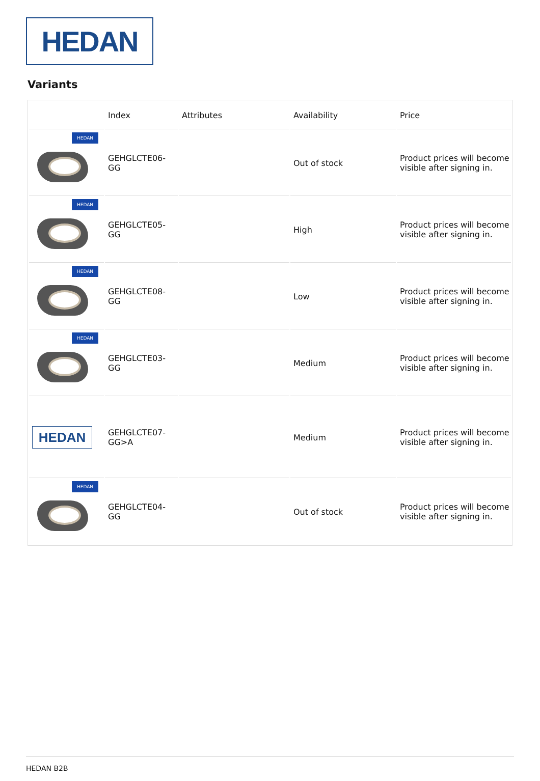HEDAN
Variants
| | Index | Attributes | Availability | Price |
| --- | --- | --- | --- | --- |
| HEDAN | GEHGLCTE06-GG | | Out of stock | Product prices will become visible after signing in. |
| HEDAN | GEHGLCTE05-GG | | High | Product prices will become visible after signing in. |
| HEDAN | GEHGLCTE08-GG | | Low | Product prices will become visible after signing in. |
| HEDAN | GEHGLCTE03-GG | | Medium | Product prices will become visible after signing in. |
| HEDAN | GEHGLCTE07-GG>A | | Medium | Product prices will become visible after signing in. |
| HEDAN | GEHGLCTE04-GG | | Out of stock | Product prices will become visible after signing in. |
HEDAN B2B